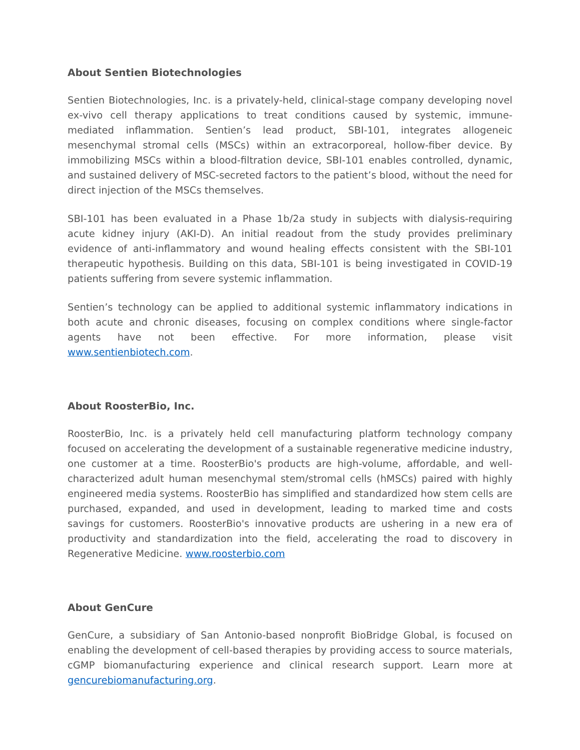About Sentien Biotechnologies
Sentien Biotechnologies, Inc. is a privately-held, clinical-stage company developing novel ex-vivo cell therapy applications to treat conditions caused by systemic, immune-mediated inflammation. Sentien’s lead product, SBI-101, integrates allogeneic mesenchymal stromal cells (MSCs) within an extracorporeal, hollow-fiber device. By immobilizing MSCs within a blood-filtration device, SBI-101 enables controlled, dynamic, and sustained delivery of MSC-secreted factors to the patient’s blood, without the need for direct injection of the MSCs themselves.
SBI-101 has been evaluated in a Phase 1b/2a study in subjects with dialysis-requiring acute kidney injury (AKI-D). An initial readout from the study provides preliminary evidence of anti-inflammatory and wound healing effects consistent with the SBI-101 therapeutic hypothesis. Building on this data, SBI-101 is being investigated in COVID-19 patients suffering from severe systemic inflammation.
Sentien’s technology can be applied to additional systemic inflammatory indications in both acute and chronic diseases, focusing on complex conditions where single-factor agents have not been effective. For more information, please visit www.sentienbiotech.com.
About RoosterBio, Inc.
RoosterBio, Inc. is a privately held cell manufacturing platform technology company focused on accelerating the development of a sustainable regenerative medicine industry, one customer at a time. RoosterBio's products are high-volume, affordable, and well-characterized adult human mesenchymal stem/stromal cells (hMSCs) paired with highly engineered media systems. RoosterBio has simplified and standardized how stem cells are purchased, expanded, and used in development, leading to marked time and costs savings for customers. RoosterBio's innovative products are ushering in a new era of productivity and standardization into the field, accelerating the road to discovery in Regenerative Medicine. www.roosterbio.com
About GenCure
GenCure, a subsidiary of San Antonio-based nonprofit BioBridge Global, is focused on enabling the development of cell-based therapies by providing access to source materials, cGMP biomanufacturing experience and clinical research support. Learn more at gencurebiomanufacturing.org.